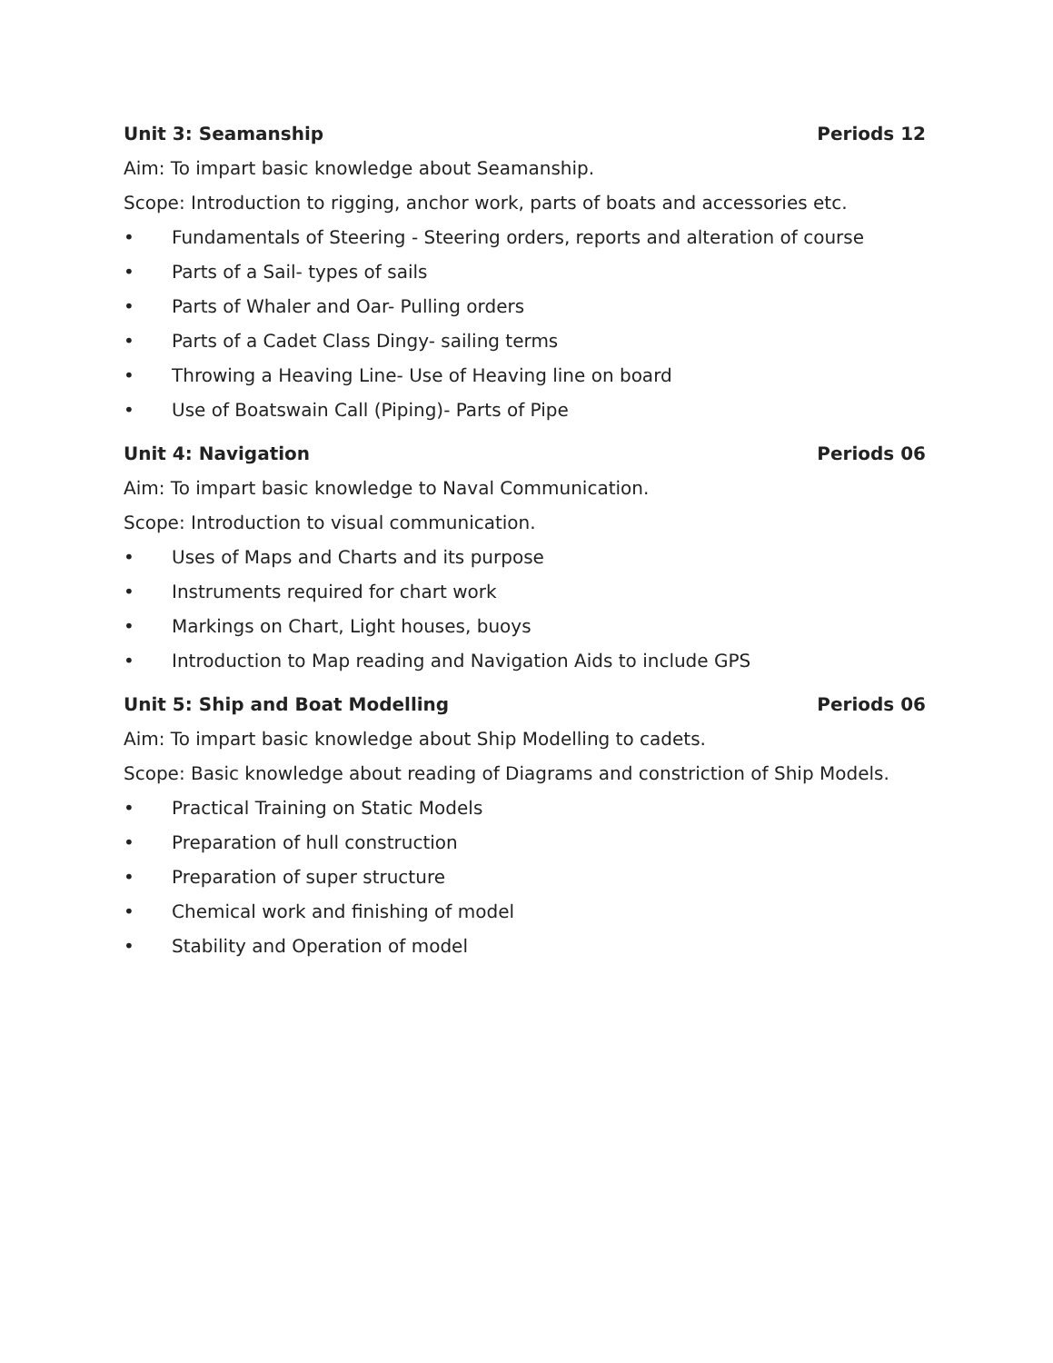Unit 3: Seamanship Periods 12
Aim: To impart basic knowledge about Seamanship.
Scope: Introduction to rigging, anchor work, parts of boats and accessories etc.
• Fundamentals of Steering - Steering orders, reports and alteration of course
• Parts of a Sail- types of sails
• Parts of Whaler and Oar- Pulling orders
• Parts of a Cadet Class Dingy- sailing terms
• Throwing a Heaving Line- Use of Heaving line on board
• Use of Boatswain Call (Piping)- Parts of Pipe
Unit 4: Navigation Periods 06
Aim: To impart basic knowledge to Naval Communication.
Scope: Introduction to visual communication.
• Uses of Maps and Charts and its purpose
• Instruments required for chart work
• Markings on Chart, Light houses, buoys
• Introduction to Map reading and Navigation Aids to include GPS
Unit 5: Ship and Boat Modelling Periods 06
Aim: To impart basic knowledge about Ship Modelling to cadets.
Scope: Basic knowledge about reading of Diagrams and constriction of Ship Models.
• Practical Training on Static Models
• Preparation of hull construction
• Preparation of super structure
• Chemical work and finishing of model
• Stability and Operation of model